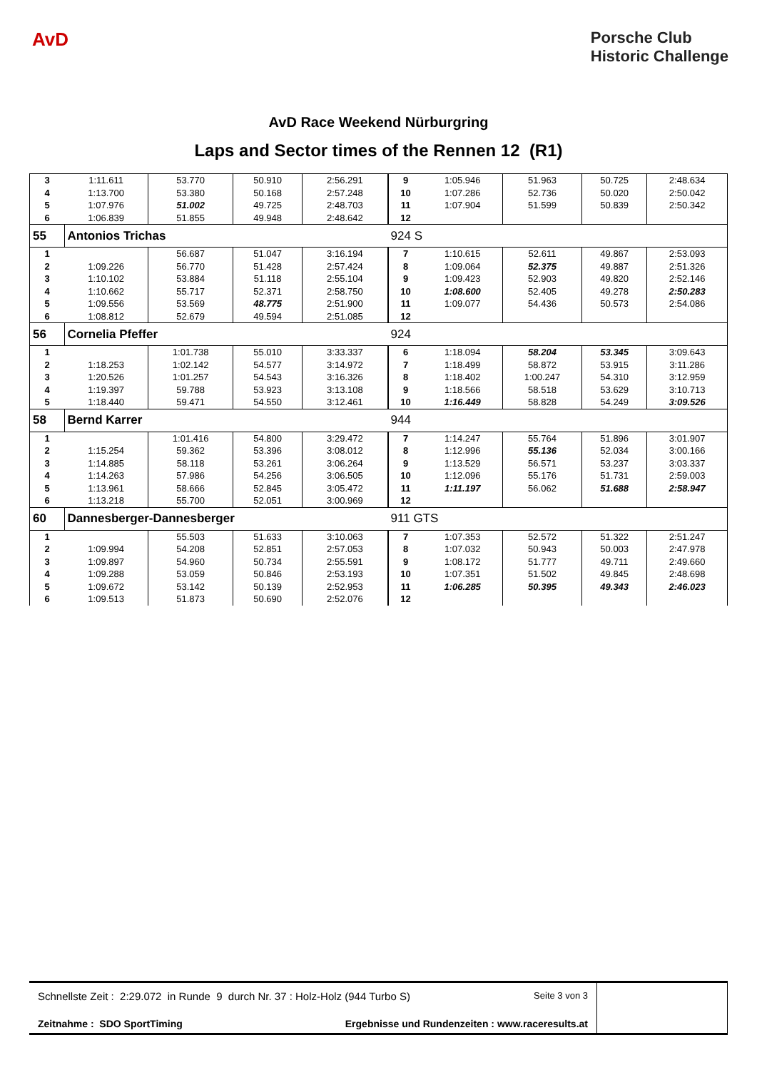AvD
Porsche Club
Historic Challenge
AvD Race Weekend Nürburgring
Laps and Sector times of the Rennen 12 (R1)
| 3 | 1:11.611 | 53.770 | 50.910 | 2:56.291 | 9 | 1:05.946 | 51.963 | 50.725 | 2:48.634 |
| 4 | 1:13.700 | 53.380 | 50.168 | 2:57.248 | 10 | 1:07.286 | 52.736 | 50.020 | 2:50.042 |
| 5 | 1:07.976 | 51.002 | 49.725 | 2:48.703 | 11 | 1:07.904 | 51.599 | 50.839 | 2:50.342 |
| 6 | 1:06.839 | 51.855 | 49.948 | 2:48.642 | 12 | | | | |
| 55 | Antonios Trichas | | | | 924 S | | | | |
| 1 | | 56.687 | 51.047 | 3:16.194 | 7 | 1:10.615 | 52.611 | 49.867 | 2:53.093 |
| 2 | 1:09.226 | 56.770 | 51.428 | 2:57.424 | 8 | 1:09.064 | 52.375 | 49.887 | 2:51.326 |
| 3 | 1:10.102 | 53.884 | 51.118 | 2:55.104 | 9 | 1:09.423 | 52.903 | 49.820 | 2:52.146 |
| 4 | 1:10.662 | 55.717 | 52.371 | 2:58.750 | 10 | 1:08.600 | 52.405 | 49.278 | 2:50.283 |
| 5 | 1:09.556 | 53.569 | 48.775 | 2:51.900 | 11 | 1:09.077 | 54.436 | 50.573 | 2:54.086 |
| 6 | 1:08.812 | 52.679 | 49.594 | 2:51.085 | 12 | | | | |
| 56 | Cornelia Pfeffer | | | | 924 | | | | |
| 1 | | 1:01.738 | 55.010 | 3:33.337 | 6 | 1:18.094 | 58.204 | 53.345 | 3:09.643 |
| 2 | 1:18.253 | 1:02.142 | 54.577 | 3:14.972 | 7 | 1:18.499 | 58.872 | 53.915 | 3:11.286 |
| 3 | 1:20.526 | 1:01.257 | 54.543 | 3:16.326 | 8 | 1:18.402 | 1:00.247 | 54.310 | 3:12.959 |
| 4 | 1:19.397 | 59.788 | 53.923 | 3:13.108 | 9 | 1:18.566 | 58.518 | 53.629 | 3:10.713 |
| 5 | 1:18.440 | 59.471 | 54.550 | 3:12.461 | 10 | 1:16.449 | 58.828 | 54.249 | 3:09.526 |
| 58 | Bernd Karrer | | | | 944 | | | | |
| 1 | | 1:01.416 | 54.800 | 3:29.472 | 7 | 1:14.247 | 55.764 | 51.896 | 3:01.907 |
| 2 | 1:15.254 | 59.362 | 53.396 | 3:08.012 | 8 | 1:12.996 | 55.136 | 52.034 | 3:00.166 |
| 3 | 1:14.885 | 58.118 | 53.261 | 3:06.264 | 9 | 1:13.529 | 56.571 | 53.237 | 3:03.337 |
| 4 | 1:14.263 | 57.986 | 54.256 | 3:06.505 | 10 | 1:12.096 | 55.176 | 51.731 | 2:59.003 |
| 5 | 1:13.961 | 58.666 | 52.845 | 3:05.472 | 11 | 1:11.197 | 56.062 | 51.688 | 2:58.947 |
| 6 | 1:13.218 | 55.700 | 52.051 | 3:00.969 | 12 | | | | |
| 60 | Dannesberger-Dannesberger | | | | 911 GTS | | | | |
| 1 | | 55.503 | 51.633 | 3:10.063 | 7 | 1:07.353 | 52.572 | 51.322 | 2:51.247 |
| 2 | 1:09.994 | 54.208 | 52.851 | 2:57.053 | 8 | 1:07.032 | 50.943 | 50.003 | 2:47.978 |
| 3 | 1:09.897 | 54.960 | 50.734 | 2:55.591 | 9 | 1:08.172 | 51.777 | 49.711 | 2:49.660 |
| 4 | 1:09.288 | 53.059 | 50.846 | 2:53.193 | 10 | 1:07.351 | 51.502 | 49.845 | 2:48.698 |
| 5 | 1:09.672 | 53.142 | 50.139 | 2:52.953 | 11 | 1:06.285 | 50.395 | 49.343 | 2:46.023 |
| 6 | 1:09.513 | 51.873 | 50.690 | 2:52.076 | 12 | | | | |
Schnellste Zeit : 2:29.072 in Runde 9 durch Nr. 37 : Holz-Holz (944 Turbo S) Seite 3 von 3
Zeitnahme : SDO SportTiming Ergebnisse und Rundenzeiten : www.raceresults.at